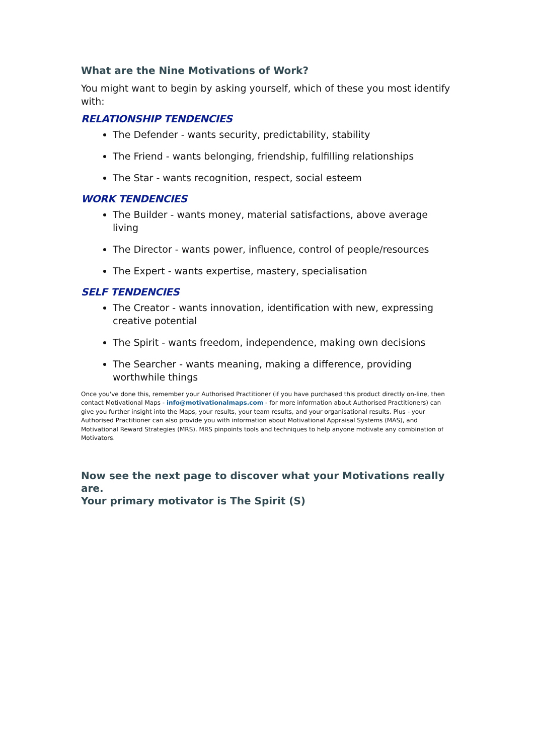What are the Nine Motivations of Work?
You might want to begin by asking yourself, which of these you most identify with:
RELATIONSHIP TENDENCIES
The Defender - wants security, predictability, stability
The Friend - wants belonging, friendship, fulfilling relationships
The Star - wants recognition, respect, social esteem
WORK TENDENCIES
The Builder - wants money, material satisfactions, above average living
The Director - wants power, influence, control of people/resources
The Expert - wants expertise, mastery, specialisation
SELF TENDENCIES
The Creator - wants innovation, identification with new, expressing creative potential
The Spirit - wants freedom, independence, making own decisions
The Searcher - wants meaning, making a difference, providing worthwhile things
Once you've done this, remember your Authorised Practitioner (if you have purchased this product directly on-line, then contact Motivational Maps - info@motivationalmaps.com - for more information about Authorised Practitioners) can give you further insight into the Maps, your results, your team results, and your organisational results. Plus - your Authorised Practitioner can also provide you with information about Motivational Appraisal Systems (MAS), and Motivational Reward Strategies (MRS). MRS pinpoints tools and techniques to help anyone motivate any combination of Motivators.
Now see the next page to discover what your Motivations really are.
Your primary motivator is The Spirit (S)